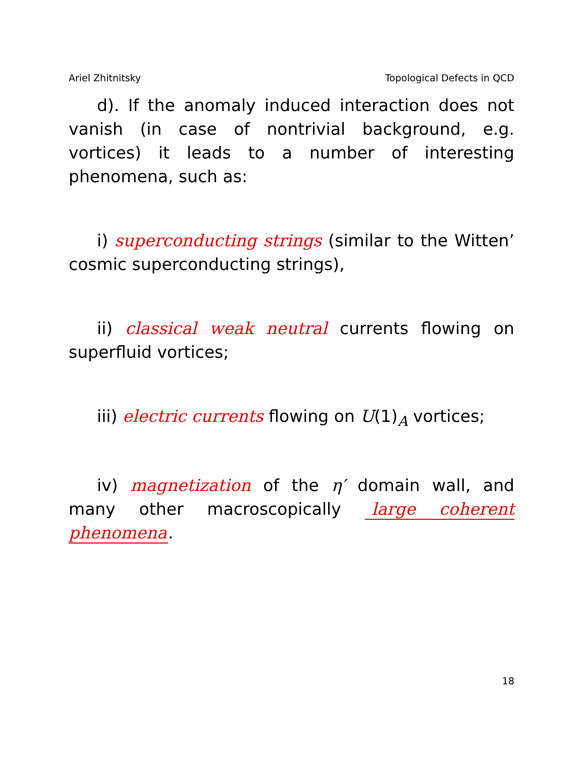Ariel Zhitnitsky Topological Defects in QCD
d). If the anomaly induced interaction does not vanish (in case of nontrivial background, e.g. vortices) it leads to a number of interesting phenomena, such as:
i) superconducting strings (similar to the Witten’ cosmic superconducting strings),
ii) classical weak neutral currents flowing on superfluid vortices;
iii) electric currents flowing on U(1)<sub>A</sub> vortices;
iv) magnetization of the η′ domain wall, and many other macroscopically large coherent phenomena.
18